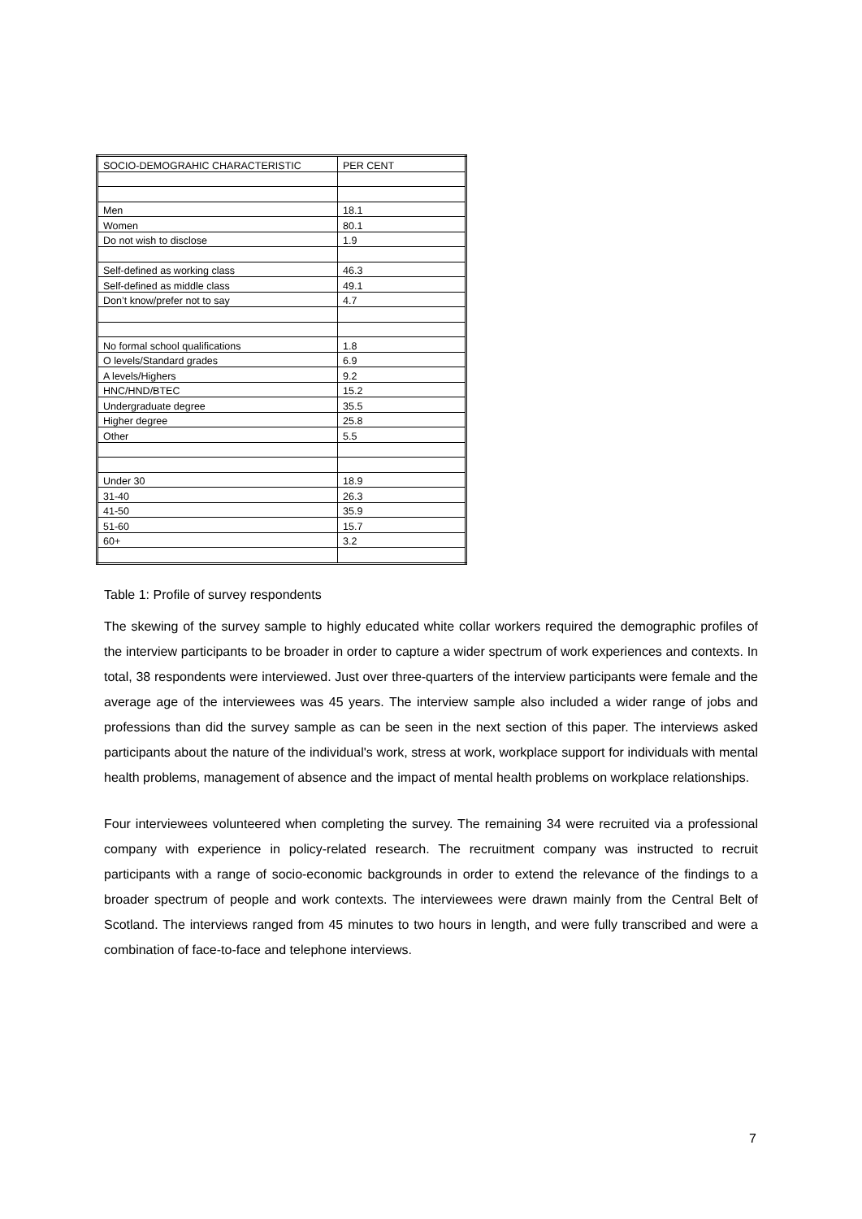| SOCIO-DEMOGRAHIC CHARACTERISTIC | PER CENT |
| Men | 18.1 |
| Women | 80.1 |
| Do not wish to disclose | 1.9 |
| Self-defined as working class | 46.3 |
| Self-defined as middle class | 49.1 |
| Don’t know/prefer not to say | 4.7 |
| No formal school qualifications | 1.8 |
| O levels/Standard grades | 6.9 |
| A levels/Highers | 9.2 |
| HNC/HND/BTEC | 15.2 |
| Undergraduate degree | 35.5 |
| Higher degree | 25.8 |
| Other | 5.5 |
| Under 30 | 18.9 |
| 31-40 | 26.3 |
| 41-50 | 35.9 |
| 51-60 | 15.7 |
| 60+ | 3.2 |
Table 1: Profile of survey respondents
The skewing of the survey sample to highly educated white collar workers required the demographic profiles of the interview participants to be broader in order to capture a wider spectrum of work experiences and contexts. In total, 38 respondents were interviewed. Just over three-quarters of the interview participants were female and the average age of the interviewees was 45 years. The interview sample also included a wider range of jobs and professions than did the survey sample as can be seen in the next section of this paper. The interviews asked participants about the nature of the individual's work, stress at work, workplace support for individuals with mental health problems, management of absence and the impact of mental health problems on workplace relationships.
Four interviewees volunteered when completing the survey. The remaining 34 were recruited via a professional company with experience in policy-related research. The recruitment company was instructed to recruit participants with a range of socio-economic backgrounds in order to extend the relevance of the findings to a broader spectrum of people and work contexts. The interviewees were drawn mainly from the Central Belt of Scotland. The interviews ranged from 45 minutes to two hours in length, and were fully transcribed and were a combination of face-to-face and telephone interviews.
7